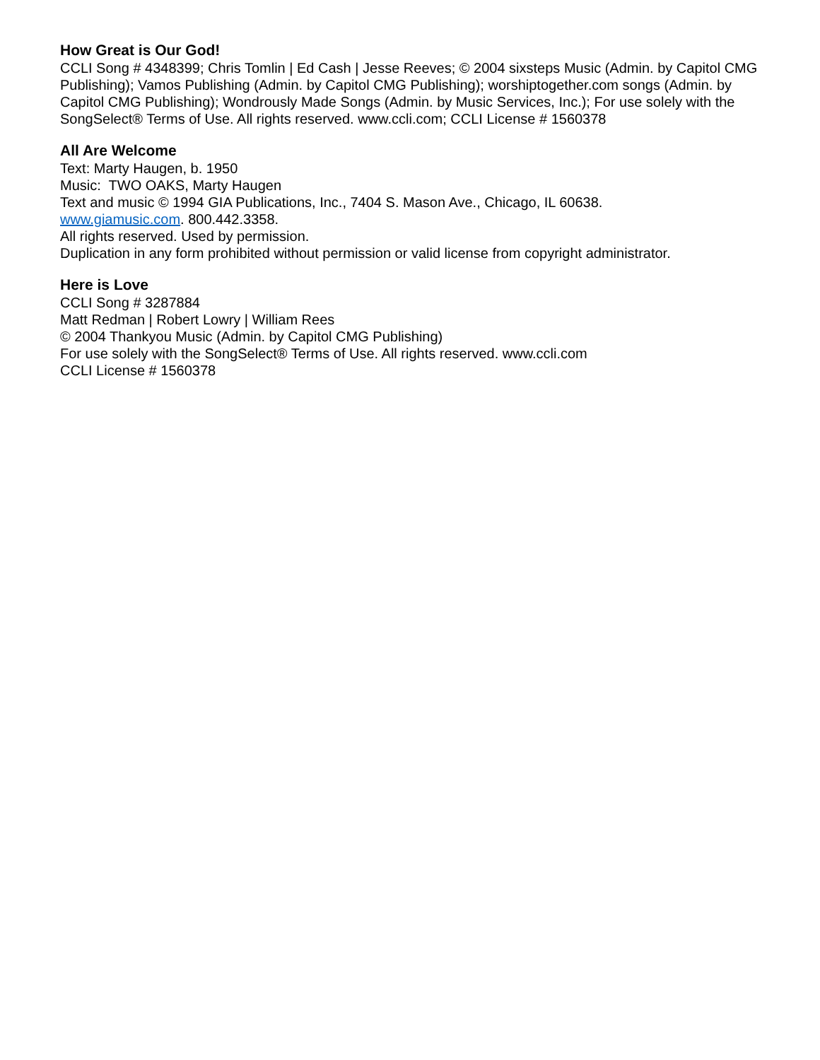How Great is Our God!
CCLI Song # 4348399; Chris Tomlin | Ed Cash | Jesse Reeves; © 2004 sixsteps Music (Admin. by Capitol CMG Publishing); Vamos Publishing (Admin. by Capitol CMG Publishing); worshiptogether.com songs (Admin. by Capitol CMG Publishing); Wondrously Made Songs (Admin. by Music Services, Inc.); For use solely with the SongSelect® Terms of Use. All rights reserved. www.ccli.com; CCLI License # 1560378
All Are Welcome
Text: Marty Haugen, b. 1950
Music: TWO OAKS, Marty Haugen
Text and music © 1994 GIA Publications, Inc., 7404 S. Mason Ave., Chicago, IL 60638.
www.giamusic.com. 800.442.3358.
All rights reserved. Used by permission.
Duplication in any form prohibited without permission or valid license from copyright administrator.
Here is Love
CCLI Song # 3287884
Matt Redman | Robert Lowry | William Rees
© 2004 Thankyou Music (Admin. by Capitol CMG Publishing)
For use solely with the SongSelect® Terms of Use. All rights reserved. www.ccli.com
CCLI License # 1560378